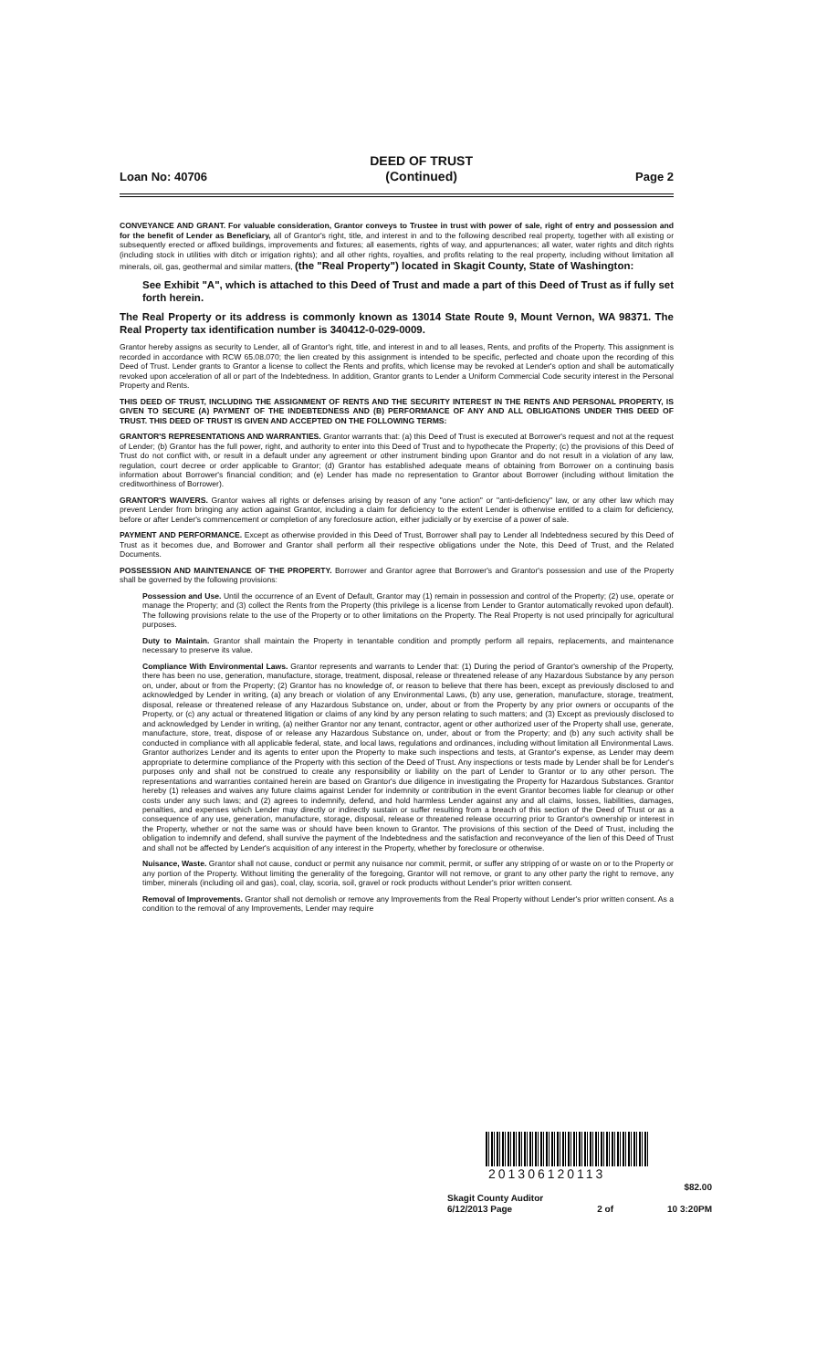Loan No: 40706 DEED OF TRUST
(Continued) Page 2
CONVEYANCE AND GRANT. For valuable consideration, Grantor conveys to Trustee in trust with power of sale, right of entry and possession and for the benefit of Lender as Beneficiary, all of Grantor's right, title, and interest in and to the following described real property, together with all existing or subsequently erected or affixed buildings, improvements and fixtures; all easements, rights of way, and appurtenances; all water, water rights and ditch rights (including stock in utilities with ditch or irrigation rights); and all other rights, royalties, and profits relating to the real property, including without limitation all minerals, oil, gas, geothermal and similar matters, (the "Real Property") located in Skagit County, State of Washington:
See Exhibit "A", which is attached to this Deed of Trust and made a part of this Deed of Trust as if fully set forth herein.
The Real Property or its address is commonly known as 13014 State Route 9, Mount Vernon, WA 98371. The Real Property tax identification number is 340412-0-029-0009.
Grantor hereby assigns as security to Lender, all of Grantor's right, title, and interest in and to all leases, Rents, and profits of the Property. This assignment is recorded in accordance with RCW 65.08.070; the lien created by this assignment is intended to be specific, perfected and choate upon the recording of this Deed of Trust. Lender grants to Grantor a license to collect the Rents and profits, which license may be revoked at Lender's option and shall be automatically revoked upon acceleration of all or part of the Indebtedness. In addition, Grantor grants to Lender a Uniform Commercial Code security interest in the Personal Property and Rents.
THIS DEED OF TRUST, INCLUDING THE ASSIGNMENT OF RENTS AND THE SECURITY INTEREST IN THE RENTS AND PERSONAL PROPERTY, IS GIVEN TO SECURE (A) PAYMENT OF THE INDEBTEDNESS AND (B) PERFORMANCE OF ANY AND ALL OBLIGATIONS UNDER THIS DEED OF TRUST. THIS DEED OF TRUST IS GIVEN AND ACCEPTED ON THE FOLLOWING TERMS:
GRANTOR'S REPRESENTATIONS AND WARRANTIES. Grantor warrants that: (a) this Deed of Trust is executed at Borrower's request and not at the request of Lender; (b) Grantor has the full power, right, and authority to enter into this Deed of Trust and to hypothecate the Property; (c) the provisions of this Deed of Trust do not conflict with, or result in a default under any agreement or other instrument binding upon Grantor and do not result in a violation of any law, regulation, court decree or order applicable to Grantor; (d) Grantor has established adequate means of obtaining from Borrower on a continuing basis information about Borrower's financial condition; and (e) Lender has made no representation to Grantor about Borrower (including without limitation the creditworthiness of Borrower).
GRANTOR'S WAIVERS. Grantor waives all rights or defenses arising by reason of any "one action" or "anti-deficiency" law, or any other law which may prevent Lender from bringing any action against Grantor, including a claim for deficiency to the extent Lender is otherwise entitled to a claim for deficiency, before or after Lender's commencement or completion of any foreclosure action, either judicially or by exercise of a power of sale.
PAYMENT AND PERFORMANCE. Except as otherwise provided in this Deed of Trust, Borrower shall pay to Lender all Indebtedness secured by this Deed of Trust as it becomes due, and Borrower and Grantor shall perform all their respective obligations under the Note, this Deed of Trust, and the Related Documents.
POSSESSION AND MAINTENANCE OF THE PROPERTY. Borrower and Grantor agree that Borrower's and Grantor's possession and use of the Property shall be governed by the following provisions:
Possession and Use. Until the occurrence of an Event of Default, Grantor may (1) remain in possession and control of the Property; (2) use, operate or manage the Property; and (3) collect the Rents from the Property (this privilege is a license from Lender to Grantor automatically revoked upon default). The following provisions relate to the use of the Property or to other limitations on the Property. The Real Property is not used principally for agricultural purposes.
Duty to Maintain. Grantor shall maintain the Property in tenantable condition and promptly perform all repairs, replacements, and maintenance necessary to preserve its value.
Compliance With Environmental Laws. Grantor represents and warrants to Lender that: (1) During the period of Grantor's ownership of the Property, there has been no use, generation, manufacture, storage, treatment, disposal, release or threatened release of any Hazardous Substance by any person on, under, about or from the Property; (2) Grantor has no knowledge of, or reason to believe that there has been, except as previously disclosed to and acknowledged by Lender in writing, (a) any breach or violation of any Environmental Laws, (b) any use, generation, manufacture, storage, treatment, disposal, release or threatened release of any Hazardous Substance on, under, about or from the Property by any prior owners or occupants of the Property, or (c) any actual or threatened litigation or claims of any kind by any person relating to such matters; and (3) Except as previously disclosed to and acknowledged by Lender in writing, (a) neither Grantor nor any tenant, contractor, agent or other authorized user of the Property shall use, generate, manufacture, store, treat, dispose of or release any Hazardous Substance on, under, about or from the Property; and (b) any such activity shall be conducted in compliance with all applicable federal, state, and local laws, regulations and ordinances, including without limitation all Environmental Laws. Grantor authorizes Lender and its agents to enter upon the Property to make such inspections and tests, at Grantor's expense, as Lender may deem appropriate to determine compliance of the Property with this section of the Deed of Trust. Any inspections or tests made by Lender shall be for Lender's purposes only and shall not be construed to create any responsibility or liability on the part of Lender to Grantor or to any other person. The representations and warranties contained herein are based on Grantor's due diligence in investigating the Property for Hazardous Substances. Grantor hereby (1) releases and waives any future claims against Lender for indemnity or contribution in the event Grantor becomes liable for cleanup or other costs under any such laws; and (2) agrees to indemnify, defend, and hold harmless Lender against any and all claims, losses, liabilities, damages, penalties, and expenses which Lender may directly or indirectly sustain or suffer resulting from a breach of this section of the Deed of Trust or as a consequence of any use, generation, manufacture, storage, disposal, release or threatened release occurring prior to Grantor's ownership or interest in the Property, whether or not the same was or should have been known to Grantor. The provisions of this section of the Deed of Trust, including the obligation to indemnify and defend, shall survive the payment of the Indebtedness and the satisfaction and reconveyance of the lien of this Deed of Trust and shall not be affected by Lender's acquisition of any interest in the Property, whether by foreclosure or otherwise.
Nuisance, Waste. Grantor shall not cause, conduct or permit any nuisance nor commit, permit, or suffer any stripping of or waste on or to the Property or any portion of the Property. Without limiting the generality of the foregoing, Grantor will not remove, or grant to any other party the right to remove, any timber, minerals (including oil and gas), coal, clay, scoria, soil, gravel or rock products without Lender's prior written consent.
Removal of Improvements. Grantor shall not demolish or remove any Improvements from the Real Property without Lender's prior written consent. As a condition to the removal of any Improvements, Lender may require
201306120113
$82.00
Skagit County Auditor
6/12/2013 Page 2 of 10 3:20PM